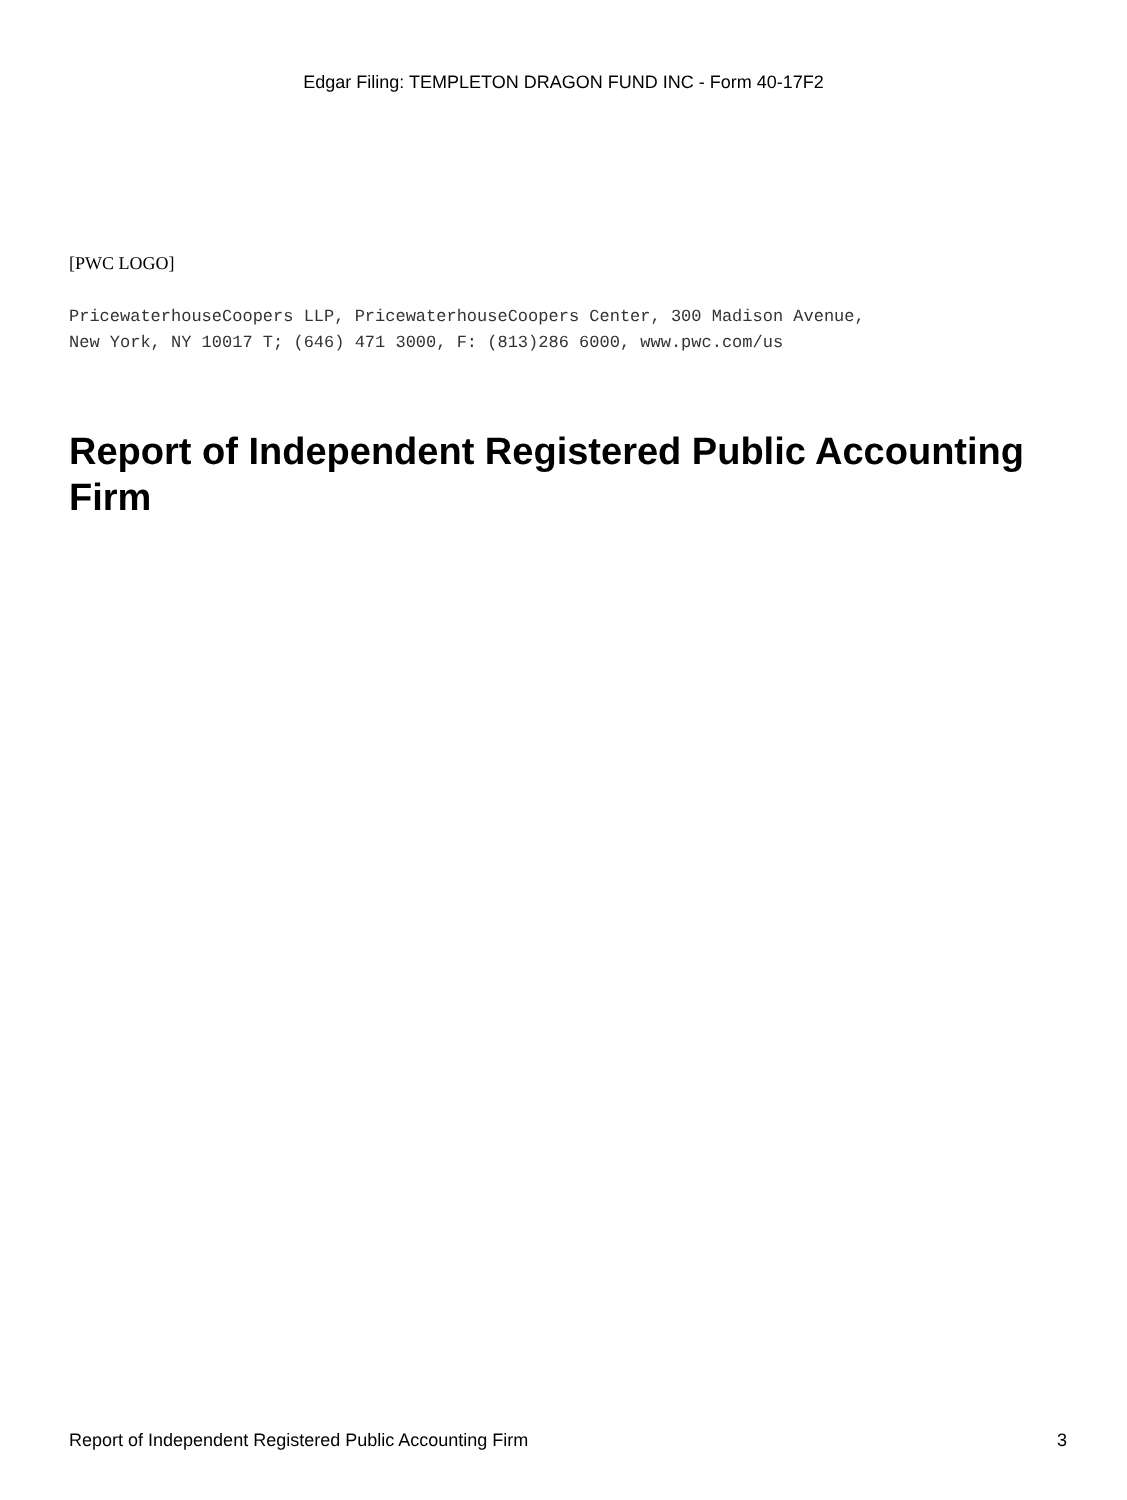Edgar Filing: TEMPLETON DRAGON FUND INC - Form 40-17F2
[PWC LOGO]
PricewaterhouseCoopers LLP, PricewaterhouseCoopers Center, 300 Madison Avenue,
New York, NY 10017 T; (646) 471 3000, F: (813)286 6000, www.pwc.com/us
Report of Independent Registered Public Accounting Firm
Report of Independent Registered Public Accounting Firm 3